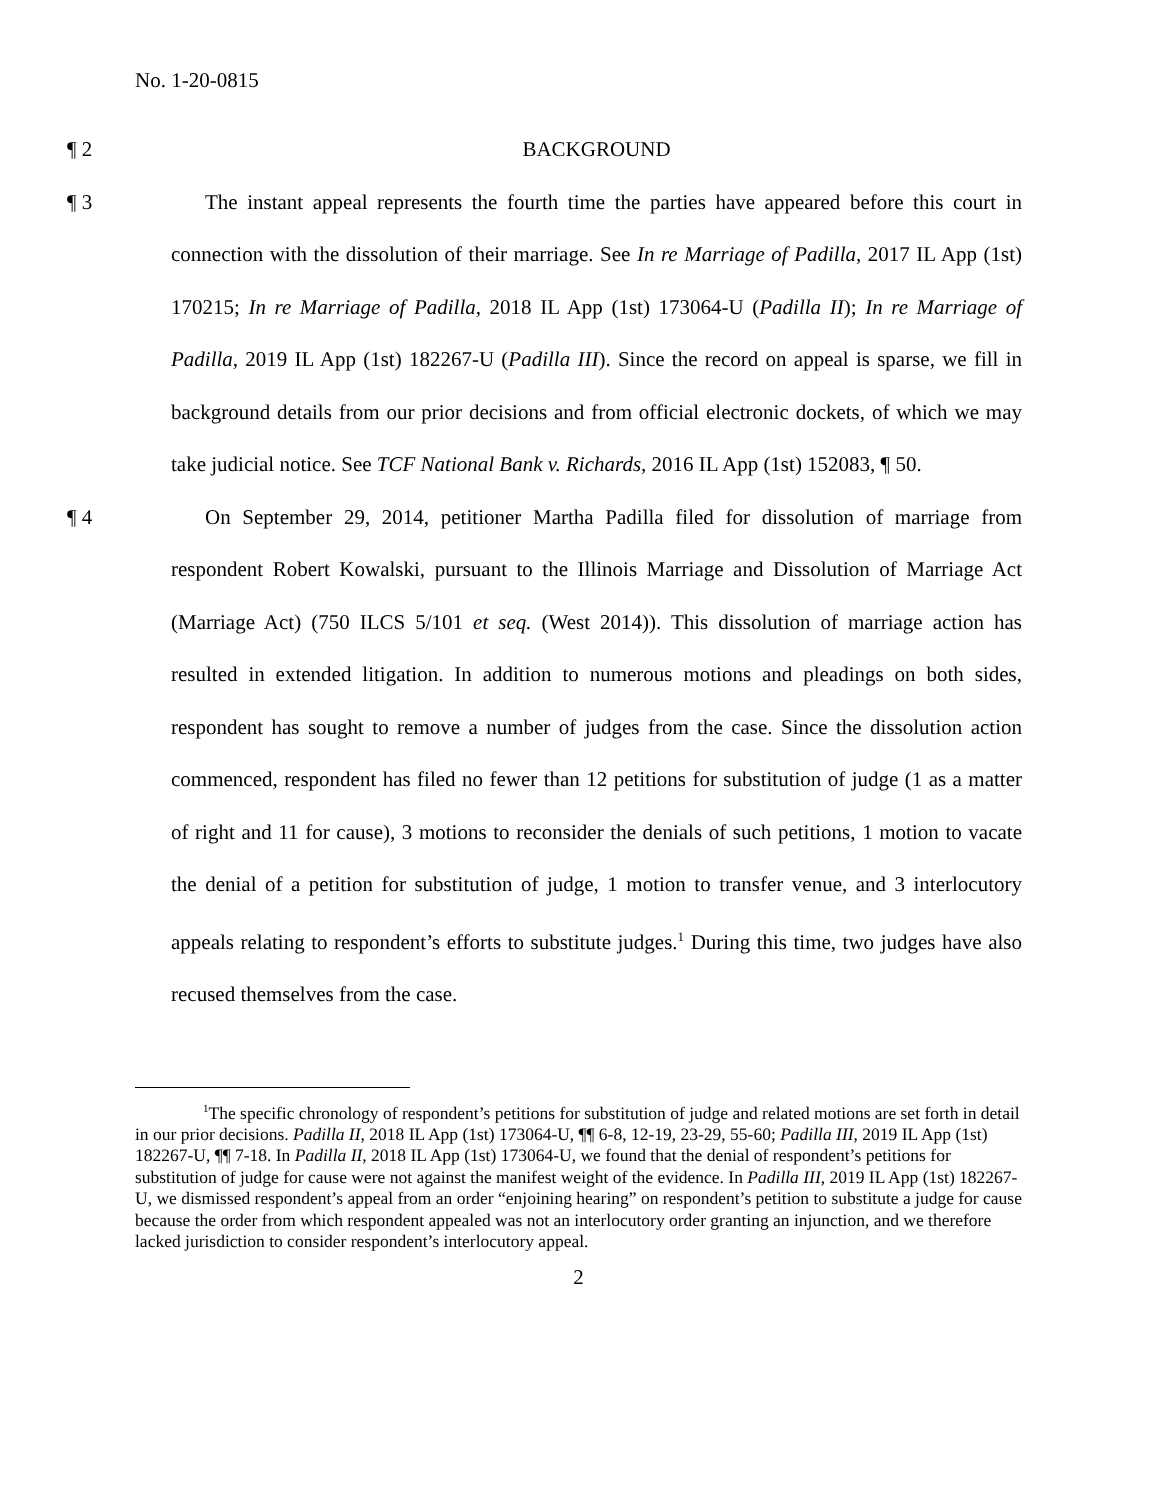No. 1-20-0815
¶ 2 BACKGROUND
¶ 3 The instant appeal represents the fourth time the parties have appeared before this court in connection with the dissolution of their marriage. See In re Marriage of Padilla, 2017 IL App (1st) 170215; In re Marriage of Padilla, 2018 IL App (1st) 173064-U (Padilla II); In re Marriage of Padilla, 2019 IL App (1st) 182267-U (Padilla III). Since the record on appeal is sparse, we fill in background details from our prior decisions and from official electronic dockets, of which we may take judicial notice. See TCF National Bank v. Richards, 2016 IL App (1st) 152083, ¶ 50.
¶ 4 On September 29, 2014, petitioner Martha Padilla filed for dissolution of marriage from respondent Robert Kowalski, pursuant to the Illinois Marriage and Dissolution of Marriage Act (Marriage Act) (750 ILCS 5/101 et seq. (West 2014)). This dissolution of marriage action has resulted in extended litigation. In addition to numerous motions and pleadings on both sides, respondent has sought to remove a number of judges from the case. Since the dissolution action commenced, respondent has filed no fewer than 12 petitions for substitution of judge (1 as a matter of right and 11 for cause), 3 motions to reconsider the denials of such petitions, 1 motion to vacate the denial of a petition for substitution of judge, 1 motion to transfer venue, and 3 interlocutory appeals relating to respondent’s efforts to substitute judges.<sup>1</sup> During this time, two judges have also recused themselves from the case.
<sup>1</sup> The specific chronology of respondent’s petitions for substitution of judge and related motions are set forth in detail in our prior decisions. Padilla II, 2018 IL App (1st) 173064-U, ¶¶ 6-8, 12-19, 23-29, 55-60; Padilla III, 2019 IL App (1st) 182267-U, ¶¶ 7-18. In Padilla II, 2018 IL App (1st) 173064-U, we found that the denial of respondent’s petitions for substitution of judge for cause were not against the manifest weight of the evidence. In Padilla III, 2019 IL App (1st) 182267-U, we dismissed respondent’s appeal from an order “enjoining hearing” on respondent’s petition to substitute a judge for cause because the order from which respondent appealed was not an interlocutory order granting an injunction, and we therefore lacked jurisdiction to consider respondent’s interlocutory appeal.
2